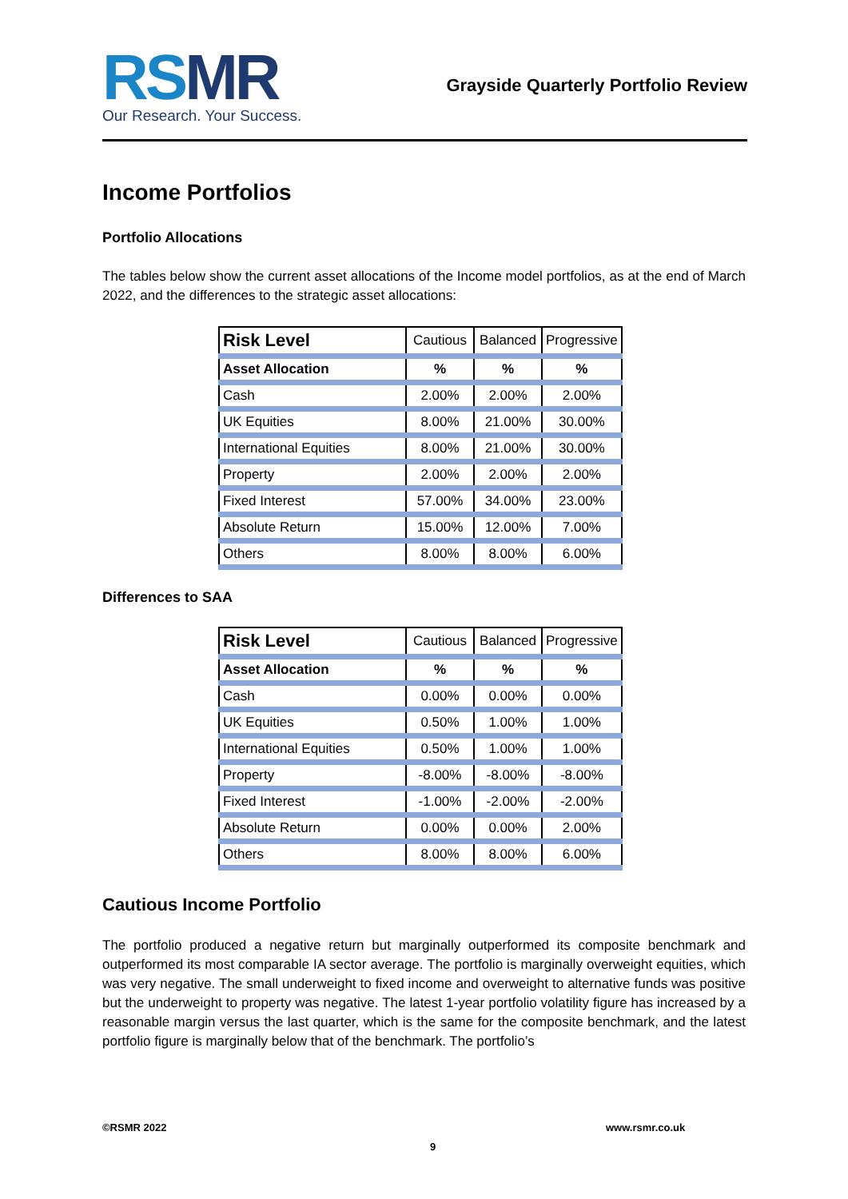RSMR
Our Research. Your Success.
Grayside Quarterly Portfolio Review
Income Portfolios
Portfolio Allocations
The tables below show the current asset allocations of the Income model portfolios, as at the end of March 2022, and the differences to the strategic asset allocations:
| Risk Level | Cautious | Balanced | Progressive |
| --- | --- | --- | --- |
| Asset Allocation | % | % | % |
| Cash | 2.00% | 2.00% | 2.00% |
| UK Equities | 8.00% | 21.00% | 30.00% |
| International Equities | 8.00% | 21.00% | 30.00% |
| Property | 2.00% | 2.00% | 2.00% |
| Fixed Interest | 57.00% | 34.00% | 23.00% |
| Absolute Return | 15.00% | 12.00% | 7.00% |
| Others | 8.00% | 8.00% | 6.00% |
Differences to SAA
| Risk Level | Cautious | Balanced | Progressive |
| --- | --- | --- | --- |
| Asset Allocation | % | % | % |
| Cash | 0.00% | 0.00% | 0.00% |
| UK Equities | 0.50% | 1.00% | 1.00% |
| International Equities | 0.50% | 1.00% | 1.00% |
| Property | -8.00% | -8.00% | -8.00% |
| Fixed Interest | -1.00% | -2.00% | -2.00% |
| Absolute Return | 0.00% | 0.00% | 2.00% |
| Others | 8.00% | 8.00% | 6.00% |
Cautious Income Portfolio
The portfolio produced a negative return but marginally outperformed its composite benchmark and outperformed its most comparable IA sector average. The portfolio is marginally overweight equities, which was very negative. The small underweight to fixed income and overweight to alternative funds was positive but the underweight to property was negative. The latest 1-year portfolio volatility figure has increased by a reasonable margin versus the last quarter, which is the same for the composite benchmark, and the latest portfolio figure is marginally below that of the benchmark. The portfolio’s
©RSMR 2022 www.rsmr.co.uk
9